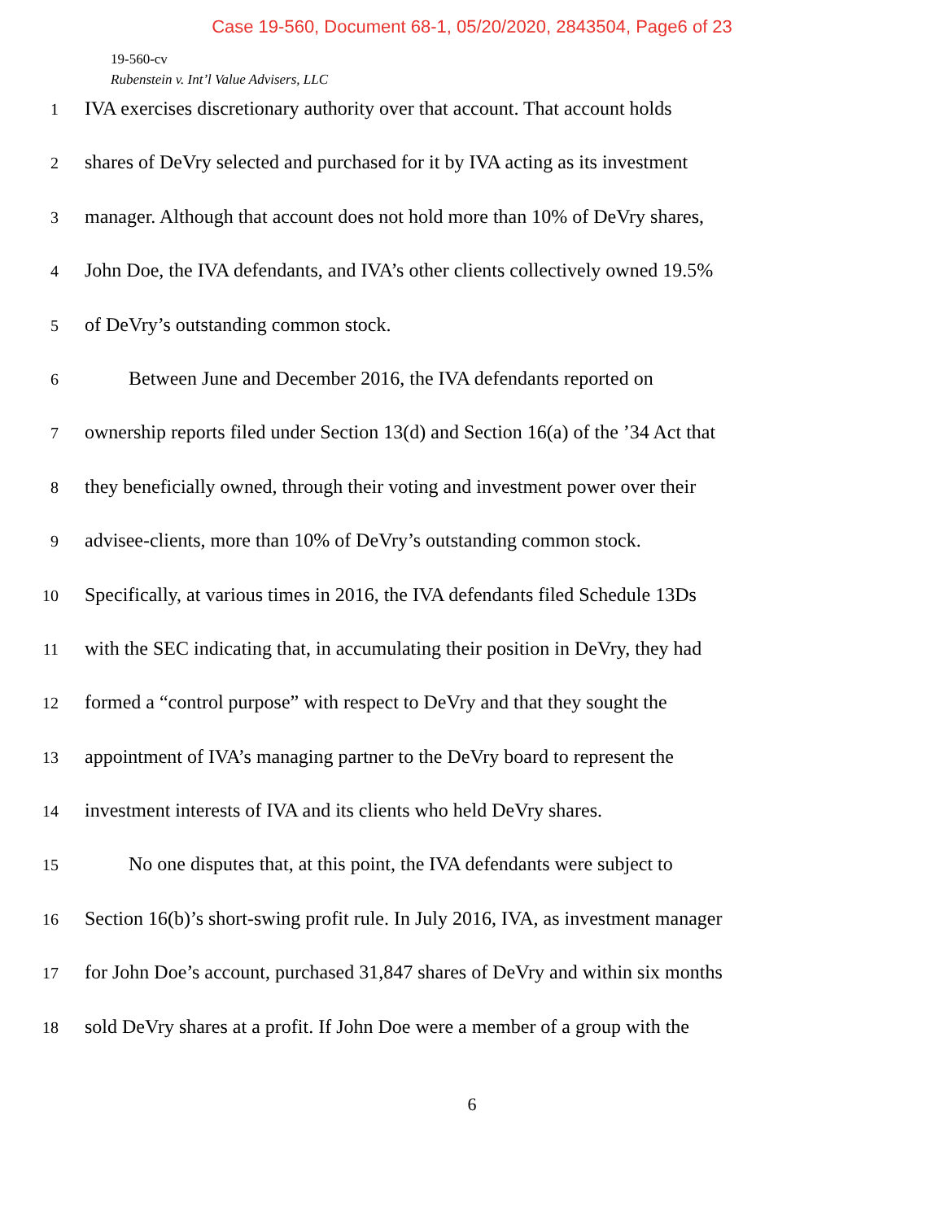Case 19-560, Document 68-1, 05/20/2020, 2843504, Page6 of 23
19-560-cv
Rubenstein v. Int’l Value Advisers, LLC
1 IVA exercises discretionary authority over that account. That account holds
2 shares of DeVry selected and purchased for it by IVA acting as its investment
3 manager. Although that account does not hold more than 10% of DeVry shares,
4 John Doe, the IVA defendants, and IVA’s other clients collectively owned 19.5%
5 of DeVry’s outstanding common stock.
6   Between June and December 2016, the IVA defendants reported on
7 ownership reports filed under Section 13(d) and Section 16(a) of the ’34 Act that
8 they beneficially owned, through their voting and investment power over their
9 advisee-clients, more than 10% of DeVry’s outstanding common stock.
10 Specifically, at various times in 2016, the IVA defendants filed Schedule 13Ds
11 with the SEC indicating that, in accumulating their position in DeVry, they had
12 formed a “control purpose” with respect to DeVry and that they sought the
13 appointment of IVA’s managing partner to the DeVry board to represent the
14 investment interests of IVA and its clients who held DeVry shares.
15   No one disputes that, at this point, the IVA defendants were subject to
16 Section 16(b)’s short-swing profit rule. In July 2016, IVA, as investment manager
17 for John Doe’s account, purchased 31,847 shares of DeVry and within six months
18 sold DeVry shares at a profit. If John Doe were a member of a group with the
6